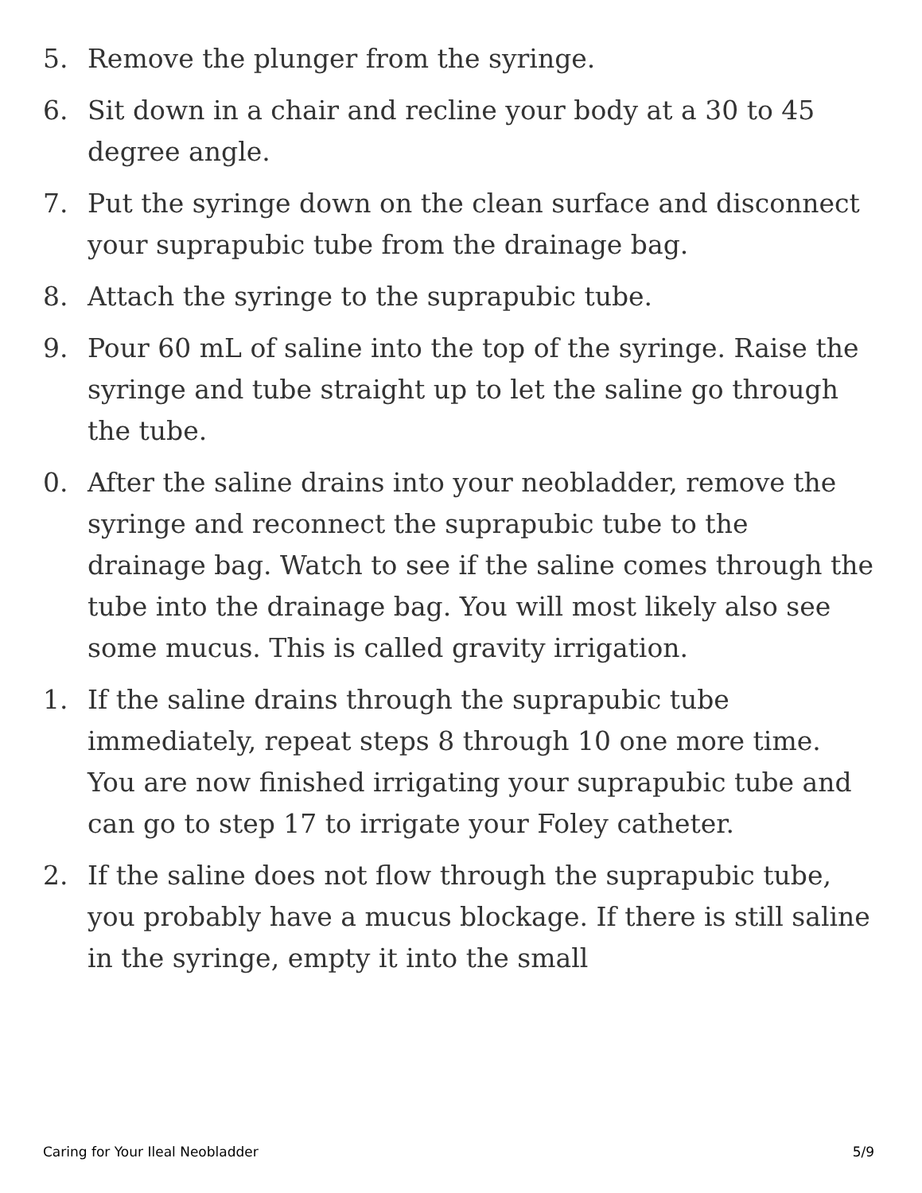5. Remove the plunger from the syringe.
6. Sit down in a chair and recline your body at a 30 to 45 degree angle.
7. Put the syringe down on the clean surface and disconnect your suprapubic tube from the drainage bag.
8. Attach the syringe to the suprapubic tube.
9. Pour 60 mL of saline into the top of the syringe. Raise the syringe and tube straight up to let the saline go through the tube.
0. After the saline drains into your neobladder, remove the syringe and reconnect the suprapubic tube to the drainage bag. Watch to see if the saline comes through the tube into the drainage bag. You will most likely also see some mucus. This is called gravity irrigation.
1. If the saline drains through the suprapubic tube immediately, repeat steps 8 through 10 one more time. You are now finished irrigating your suprapubic tube and can go to step 17 to irrigate your Foley catheter.
2. If the saline does not flow through the suprapubic tube, you probably have a mucus blockage. If there is still saline in the syringe, empty it into the small
Caring for Your Ileal Neobladder 5/9